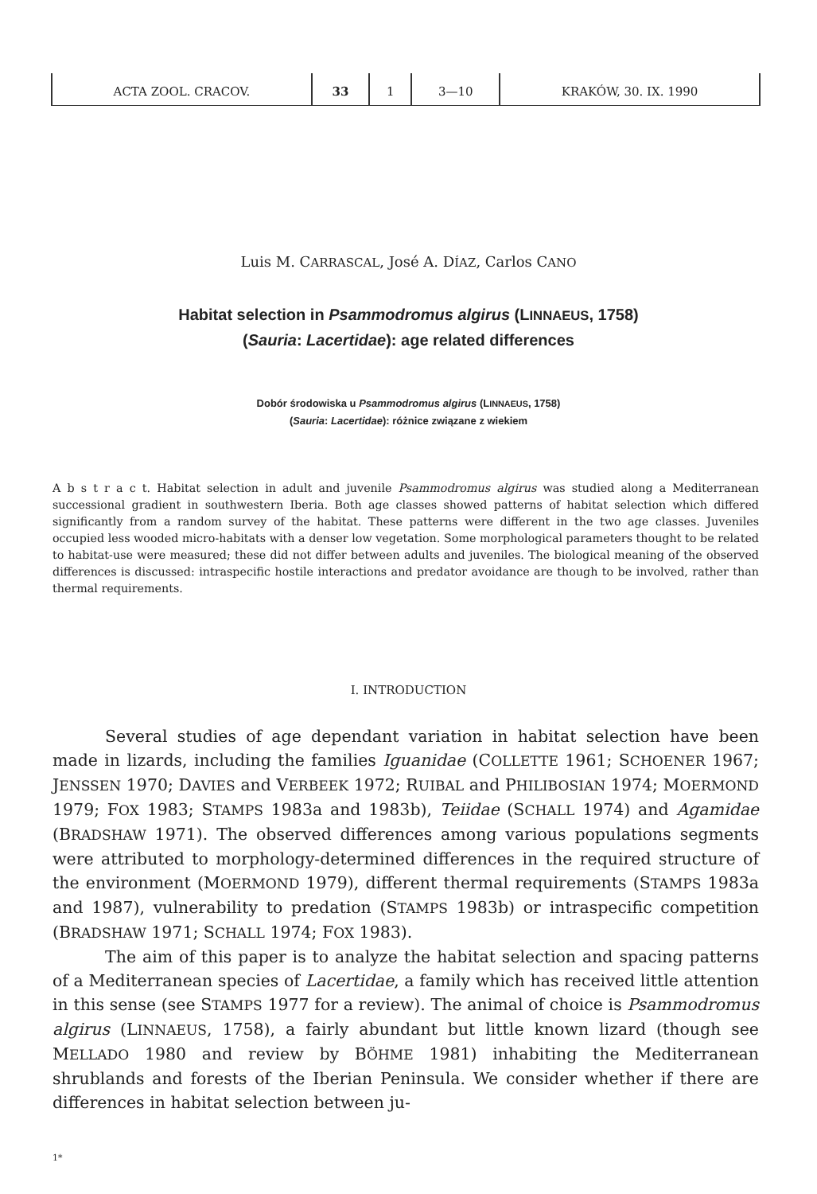| ACTA ZOOL. CRACOV. | 33 | 1 | 3—10 | KRAKÓW, 30. IX. 1990 |
Luis M. CARRASCAL, José A. DÍAZ, Carlos CANO
Habitat selection in Psammodromus algirus (LINNAEUS, 1758)
(Sauria: Lacertidae): age related differences
Dobór środowiska u Psammodromus algirus (LINNAEUS, 1758)
(Sauria: Lacertidae): różnice związane z wiekiem
A b s t r a c t. Habitat selection in adult and juvenile Psammodromus algirus was studied along a Mediterranean successional gradient in southwestern Iberia. Both age classes showed patterns of habitat selection which differed significantly from a random survey of the habitat. These patterns were different in the two age classes. Juveniles occupied less wooded micro-habitats with a denser low vegetation. Some morphological parameters thought to be related to habitat-use were measured; these did not differ between adults and juveniles. The biological meaning of the observed differences is discussed: intraspecific hostile interactions and predator avoidance are though to be involved, rather than thermal requirements.
I. INTRODUCTION
Several studies of age dependant variation in habitat selection have been made in lizards, including the families Iguanidae (COLLETTE 1961; SCHOENER 1967; JENSSEN 1970; DAVIES and VERBEEK 1972; RUIBAL and PHILIBOSIAN 1974; MOERMOND 1979; FOX 1983; STAMPS 1983a and 1983b), Teiidae (SCHALL 1974) and Agamidae (BRADSHAW 1971). The observed differences among various populations segments were attributed to morphology-determined differences in the required structure of the environment (MOERMOND 1979), different thermal requirements (STAMPS 1983a and 1987), vulnerability to predation (STAMPS 1983b) or intraspecific competition (BRADSHAW 1971; SCHALL 1974; FOX 1983).
The aim of this paper is to analyze the habitat selection and spacing patterns of a Mediterranean species of Lacertidae, a family which has received little attention in this sense (see STAMPS 1977 for a review). The animal of choice is Psammodromus algirus (LINNAEUS, 1758), a fairly abundant but little known lizard (though see MELLADO 1980 and review by BÖHME 1981) inhabiting the Mediterranean shrublands and forests of the Iberian Peninsula. We consider whether if there are differences in habitat selection between ju-
1*